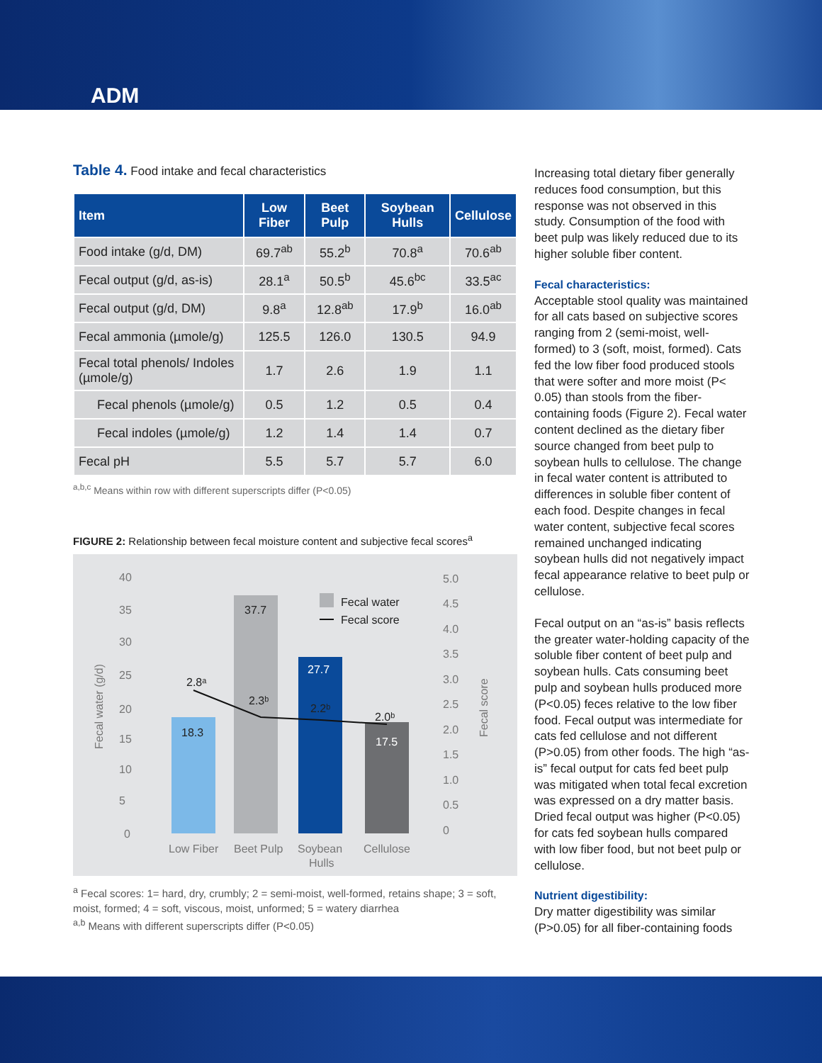ADM
Table 4. Food intake and fecal characteristics
| Item | Low Fiber | Beet Pulp | Soybean Hulls | Cellulose |
| --- | --- | --- | --- | --- |
| Food intake (g/d, DM) | 69.7<sup>ab</sup> | 55.2<sup>b</sup> | 70.8<sup>a</sup> | 70.6<sup>ab</sup> |
| Fecal output (g/d, as-is) | 28.1<sup>a</sup> | 50.5<sup>b</sup> | 45.6<sup>bc</sup> | 33.5<sup>ac</sup> |
| Fecal output (g/d, DM) | 9.8<sup>a</sup> | 12.8<sup>ab</sup> | 17.9<sup>b</sup> | 16.0<sup>ab</sup> |
| Fecal ammonia (µmole/g) | 125.5 | 126.0 | 130.5 | 94.9 |
| Fecal total phenols/ Indoles (µmole/g) | 1.7 | 2.6 | 1.9 | 1.1 |
| Fecal phenols (µmole/g) | 0.5 | 1.2 | 0.5 | 0.4 |
| Fecal indoles (µmole/g) | 1.2 | 1.4 | 1.4 | 0.7 |
| Fecal pH | 5.5 | 5.7 | 5.7 | 6.0 |
<sup>a,b,c</sup> Means within row with different superscripts differ (P<0.05)
FIGURE 2: Relationship between fecal moisture content and subjective fecal scores<sup>a</sup>
40
35
30
25
20
15
10
5
0
5.0
4.5
4.0
3.5
3.0
2.5
2.0
1.5
1.0
0.5
0
Fecal water (g/d)
Fecal score
18.3
37.7
27.7
17.5
2.8ᵃ
2.3ᵇ
2.2ᵇ
2.0ᵇ
Fecal water
Fecal score
Low Fiber
Beet Pulp
Soybean
Hulls
Cellulose
<sup>a</sup> Fecal scores: 1= hard, dry, crumbly; 2 = semi-moist, well-formed, retains shape; 3 = soft, moist, formed; 4 = soft, viscous, moist, unformed; 5 = watery diarrhea
<sup>a,b</sup> Means with different superscripts differ (P<0.05)
Increasing total dietary fiber generally reduces food consumption, but this response was not observed in this study. Consumption of the food with beet pulp was likely reduced due to its higher soluble fiber content.
Fecal characteristics:
Acceptable stool quality was maintained for all cats based on subjective scores ranging from 2 (semi-moist, well-formed) to 3 (soft, moist, formed). Cats fed the low fiber food produced stools that were softer and more moist (P< 0.05) than stools from the fiber-containing foods (Figure 2). Fecal water content declined as the dietary fiber source changed from beet pulp to soybean hulls to cellulose. The change in fecal water content is attributed to differences in soluble fiber content of each food. Despite changes in fecal water content, subjective fecal scores remained unchanged indicating soybean hulls did not negatively impact fecal appearance relative to beet pulp or cellulose.
Fecal output on an “as-is” basis reflects the greater water-holding capacity of the soluble fiber content of beet pulp and soybean hulls. Cats consuming beet pulp and soybean hulls produced more (P<0.05) feces relative to the low fiber food. Fecal output was intermediate for cats fed cellulose and not different (P>0.05) from other foods. The high “as-is” fecal output for cats fed beet pulp was mitigated when total fecal excretion was expressed on a dry matter basis. Dried fecal output was higher (P<0.05) for cats fed soybean hulls compared with low fiber food, but not beet pulp or cellulose.
Nutrient digestibility:
Dry matter digestibility was similar (P>0.05) for all fiber-containing foods